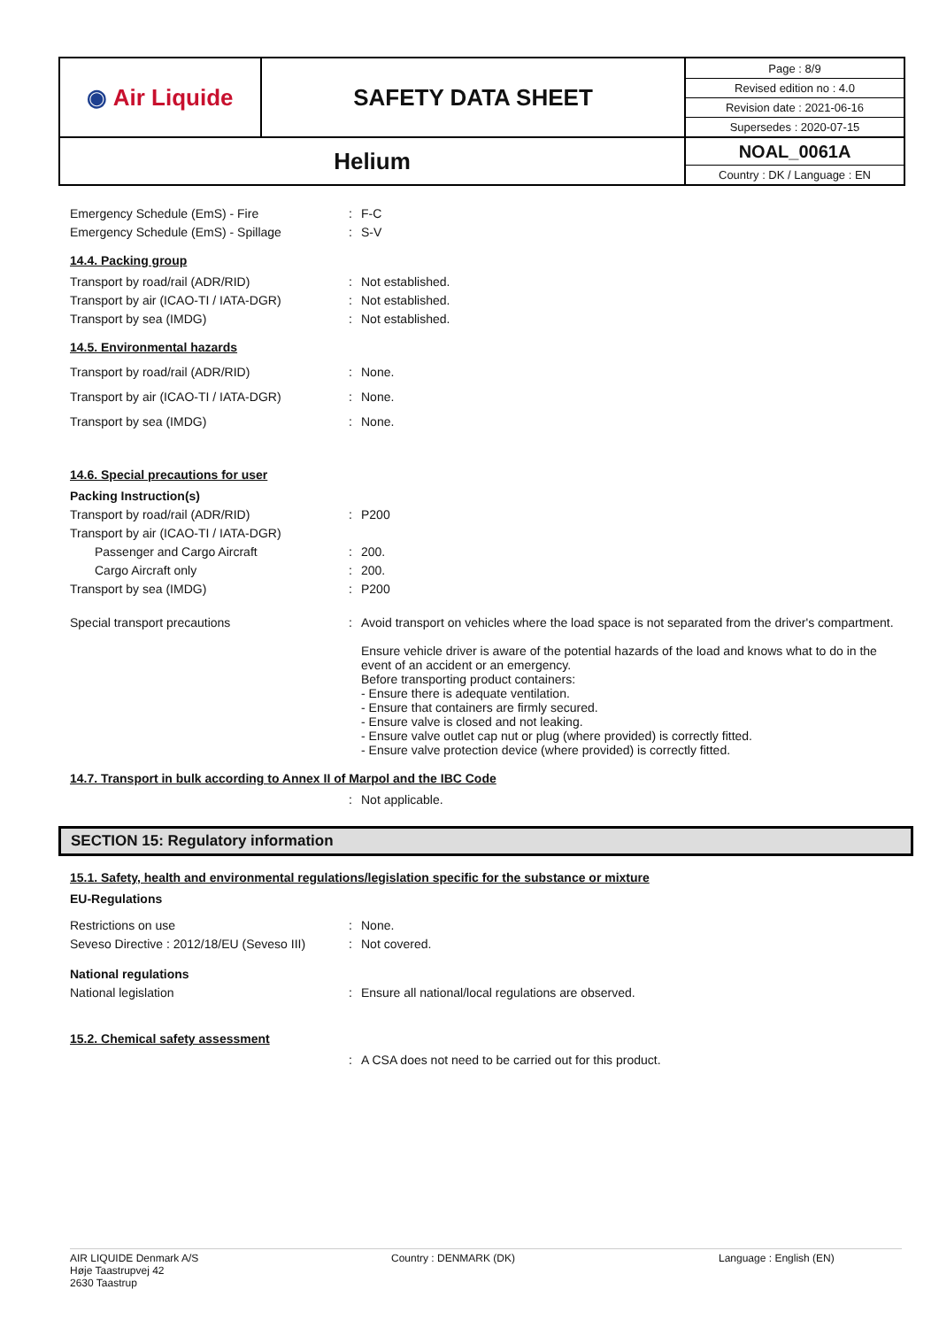| ◉ Air Liquide | SAFETY DATA SHEET | Page : 8/9 Revised edition no : 4.0 Revision date : 2021-06-16 Supersedes : 2020-07-15 |
| Helium | | NOAL_0061A Country : DK / Language : EN |
Emergency Schedule (EmS) - Fire : F-C
Emergency Schedule (EmS) - Spillage : S-V
14.4. Packing group
Transport by road/rail (ADR/RID) : Not established.
Transport by air (ICAO-TI / IATA-DGR) : Not established.
Transport by sea (IMDG) : Not established.
14.5. Environmental hazards
Transport by road/rail (ADR/RID) : None.
Transport by air (ICAO-TI / IATA-DGR) : None.
Transport by sea (IMDG) : None.
14.6. Special precautions for user
Packing Instruction(s)
Transport by road/rail (ADR/RID) : P200
Transport by air (ICAO-TI / IATA-DGR)
Passenger and Cargo Aircraft : 200.
Cargo Aircraft only : 200.
Transport by sea (IMDG) : P200
Special transport precautions : Avoid transport on vehicles where the load space is not separated from the driver's compartment.
Ensure vehicle driver is aware of the potential hazards of the load and knows what to do in the event of an accident or an emergency.
Before transporting product containers:
- Ensure there is adequate ventilation.
- Ensure that containers are firmly secured.
- Ensure valve is closed and not leaking.
- Ensure valve outlet cap nut or plug (where provided) is correctly fitted.
- Ensure valve protection device (where provided) is correctly fitted.
14.7. Transport in bulk according to Annex II of Marpol and the IBC Code
: Not applicable.
SECTION 15: Regulatory information
15.1. Safety, health and environmental regulations/legislation specific for the substance or mixture
EU-Regulations
Restrictions on use : None.
Seveso Directive : 2012/18/EU (Seveso III)
: Not covered.
National regulations
National legislation : Ensure all national/local regulations are observed.
15.2. Chemical safety assessment
: A CSA does not need to be carried out for this product.
AIR LIQUIDE Denmark A/S
Høje Taastrupvej 42
2630 Taastrup
Country : DENMARK (DK) Language : English (EN)